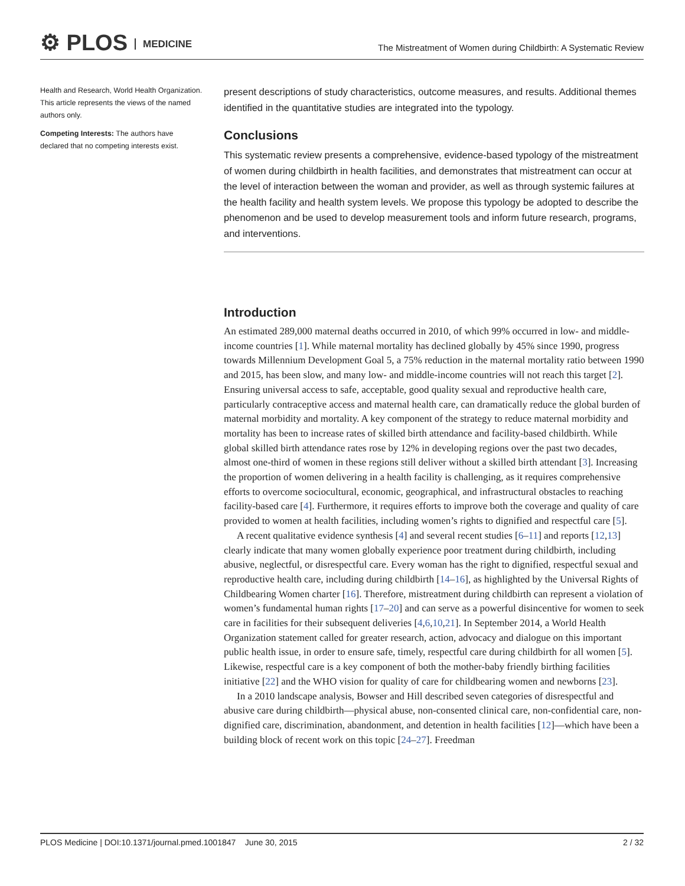⚙ PLOS MEDICINE
The Mistreatment of Women during Childbirth: A Systematic Review
Health and Research, World Health Organization. This article represents the views of the named authors only.
Competing Interests: The authors have declared that no competing interests exist.
present descriptions of study characteristics, outcome measures, and results. Additional themes identified in the quantitative studies are integrated into the typology.
Conclusions
This systematic review presents a comprehensive, evidence-based typology of the mistreatment of women during childbirth in health facilities, and demonstrates that mistreatment can occur at the level of interaction between the woman and provider, as well as through systemic failures at the health facility and health system levels. We propose this typology be adopted to describe the phenomenon and be used to develop measurement tools and inform future research, programs, and interventions.
Introduction
An estimated 289,000 maternal deaths occurred in 2010, of which 99% occurred in low- and middle-income countries [1]. While maternal mortality has declined globally by 45% since 1990, progress towards Millennium Development Goal 5, a 75% reduction in the maternal mortality ratio between 1990 and 2015, has been slow, and many low- and middle-income countries will not reach this target [2]. Ensuring universal access to safe, acceptable, good quality sexual and reproductive health care, particularly contraceptive access and maternal health care, can dramatically reduce the global burden of maternal morbidity and mortality. A key component of the strategy to reduce maternal morbidity and mortality has been to increase rates of skilled birth attendance and facility-based childbirth. While global skilled birth attendance rates rose by 12% in developing regions over the past two decades, almost one-third of women in these regions still deliver without a skilled birth attendant [3]. Increasing the proportion of women delivering in a health facility is challenging, as it requires comprehensive efforts to overcome sociocultural, economic, geographical, and infrastructural obstacles to reaching facility-based care [4]. Furthermore, it requires efforts to improve both the coverage and quality of care provided to women at health facilities, including women’s rights to dignified and respectful care [5].
A recent qualitative evidence synthesis [4] and several recent studies [6–11] and reports [12,13] clearly indicate that many women globally experience poor treatment during childbirth, including abusive, neglectful, or disrespectful care. Every woman has the right to dignified, respectful sexual and reproductive health care, including during childbirth [14–16], as highlighted by the Universal Rights of Childbearing Women charter [16]. Therefore, mistreatment during childbirth can represent a violation of women’s fundamental human rights [17–20] and can serve as a powerful disincentive for women to seek care in facilities for their subsequent deliveries [4,6,10,21]. In September 2014, a World Health Organization statement called for greater research, action, advocacy and dialogue on this important public health issue, in order to ensure safe, timely, respectful care during childbirth for all women [5]. Likewise, respectful care is a key component of both the mother-baby friendly birthing facilities initiative [22] and the WHO vision for quality of care for childbearing women and newborns [23].
In a 2010 landscape analysis, Bowser and Hill described seven categories of disrespectful and abusive care during childbirth—physical abuse, non-consented clinical care, non-confidential care, non-dignified care, discrimination, abandonment, and detention in health facilities [12]—which have been a building block of recent work on this topic [24–27]. Freedman
PLOS Medicine | DOI:10.1371/journal.pmed.1001847 June 30, 2015 2 / 32